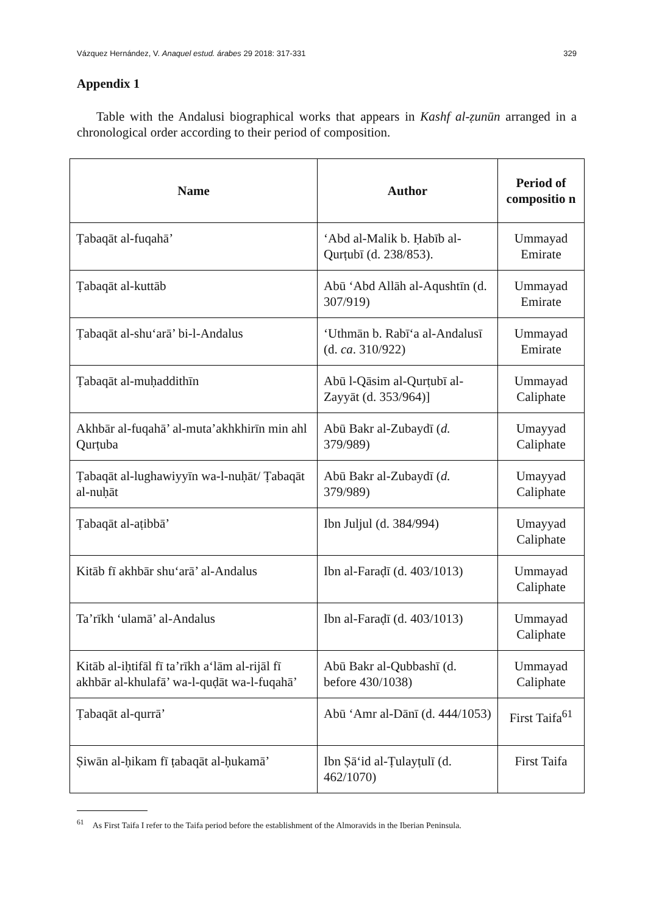Vázquez Hernández, V. Anaquel estud. árabes 29 2018: 317-331 329
Appendix 1
Table with the Andalusi biographical works that appears in Kashf al-ẓunūn arranged in a chronological order according to their period of composition.
| Name | Author | Period of compositio n |
| --- | --- | --- |
| Ṭabaqāt al-fuqahā’ | ‘Abd al-Malik b. Ḥabīb al-Qurṭubī (d. 238/853). | Ummayad Emirate |
| Ṭabaqāt al-kuttāb | Abū ‘Abd Allāh al-Aqushtīn (d. 307/919) | Ummayad Emirate |
| Ṭabaqāt al-shu‘arā’ bi-l-Andalus | ‘Uthmān b. Rabī‘a al-Andalusī (d. ca . 310/922) | Ummayad Emirate |
| Ṭabaqāt al-muḥaddithīn | Abū l-Qāsim al-Qurṭubī al-Zayyāt (d. 353/964)] | Ummayad Caliphate |
| Akhbār al-fuqahā’ al-muta’akhkhirīn min ahl Qurṭuba | Abū Bakr al-Zubaydī ( d. 379/989) | Umayyad Caliphate |
| Ṭabaqāt al-lughawiyyīn wa-l-nuḥāt/ Ṭabaqāt al-nuḥāt | Abū Bakr al-Zubaydī ( d. 379/989) | Umayyad Caliphate |
| Ṭabaqāt al-aṭibbā’ | Ibn Juljul (d. 384/994) | Umayyad Caliphate |
| Kitāb fī akhbār shu‘arā’ al-Andalus | Ibn al-Faraḍī (d. 403/1013) | Ummayad Caliphate |
| Ta’rīkh ‘ulamā’ al-Andalus | Ibn al-Faraḍī (d. 403/1013) | Ummayad Caliphate |
| Kitāb al-iḥtifāl fī ta’rīkh a‘lām al-rijāl fī akhbār al-khulafā’ wa-l-quḍāt wa-l-fuqahā’ | Abū Bakr al-Qubbashī (d. before 430/1038) | Ummayad Caliphate |
| Ṭabaqāt al-qurrā’ | Abū ‘Amr al-Dānī (d. 444/1053) | First Taifa<sup>61</sup> |
| Ṣiwān al-ḥikam fī ṭabaqāt al-ḥukamā’ | Ibn Ṣā‘id al-Ṭulayṭulī (d. 462/1070) | First Taifa |
<sup>61</sup> As First Taifa I refer to the Taifa period before the establishment of the Almoravids in the Iberian Peninsula.